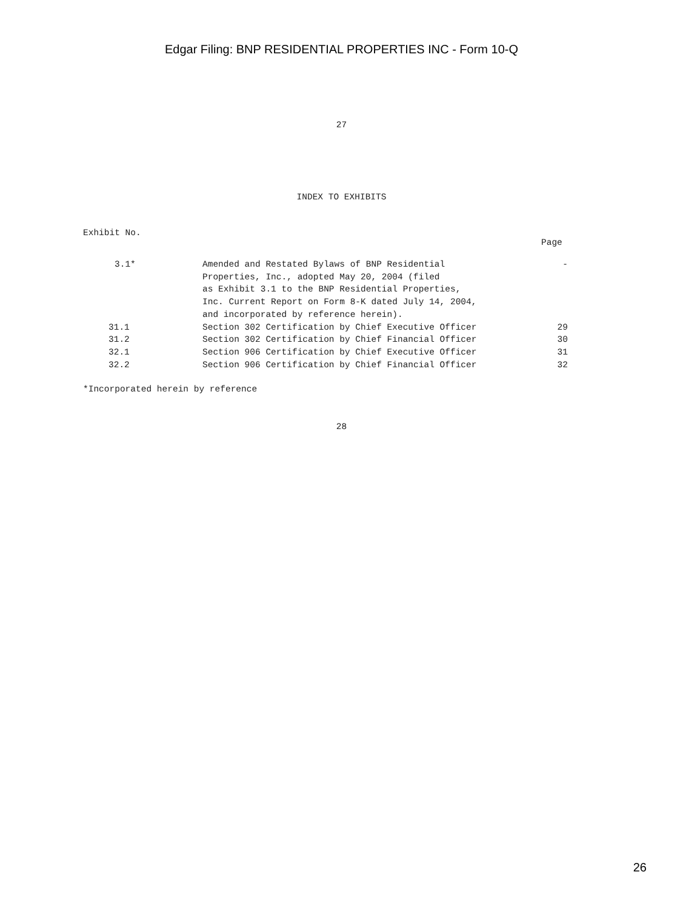Edgar Filing: BNP RESIDENTIAL PROPERTIES INC - Form 10-Q
27
INDEX TO EXHIBITS
Exhibit No.
Page
| 3.1* | Amended and Restated Bylaws of BNP Residential Properties, Inc., adopted May 20, 2004 (filed as Exhibit 3.1 to the BNP Residential Properties, Inc. Current Report on Form 8-K dated July 14, 2004, and incorporated by reference herein). | - |
| 31.1 | Section 302 Certification by Chief Executive Officer | 29 |
| 31.2 | Section 302 Certification by Chief Financial Officer | 30 |
| 32.1 | Section 906 Certification by Chief Executive Officer | 31 |
| 32.2 | Section 906 Certification by Chief Financial Officer | 32 |
*Incorporated herein by reference
28
26